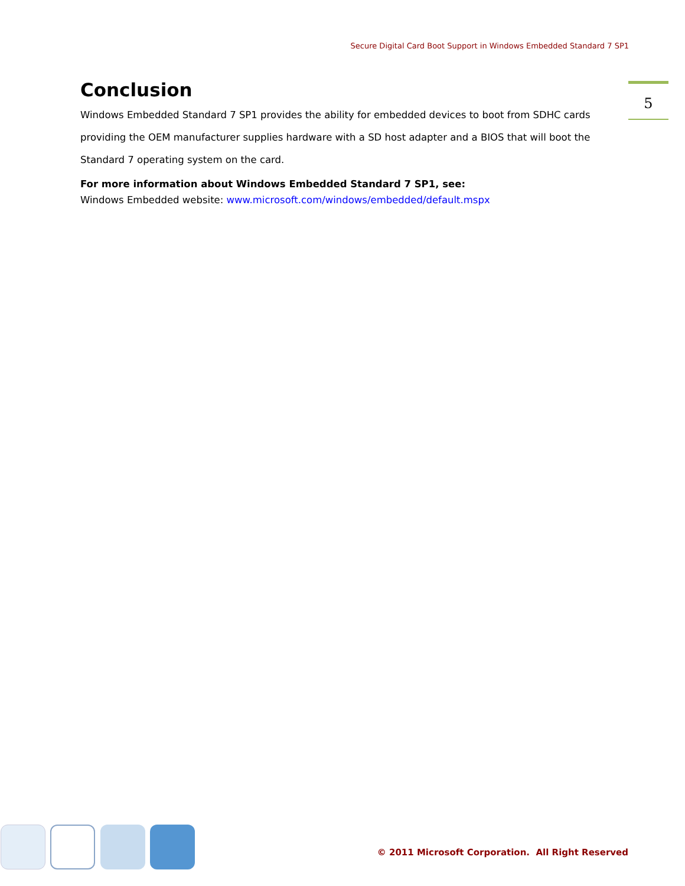Secure Digital Card Boot Support in Windows Embedded Standard 7 SP1
5
Conclusion
Windows Embedded Standard 7 SP1 provides the ability for embedded devices to boot from SDHC cards providing the OEM manufacturer supplies hardware with a SD host adapter and a BIOS that will boot the Standard 7 operating system on the card.
For more information about Windows Embedded Standard 7 SP1, see:
Windows Embedded website: www.microsoft.com/windows/embedded/default.mspx
© 2011 Microsoft Corporation. All Right Reserved